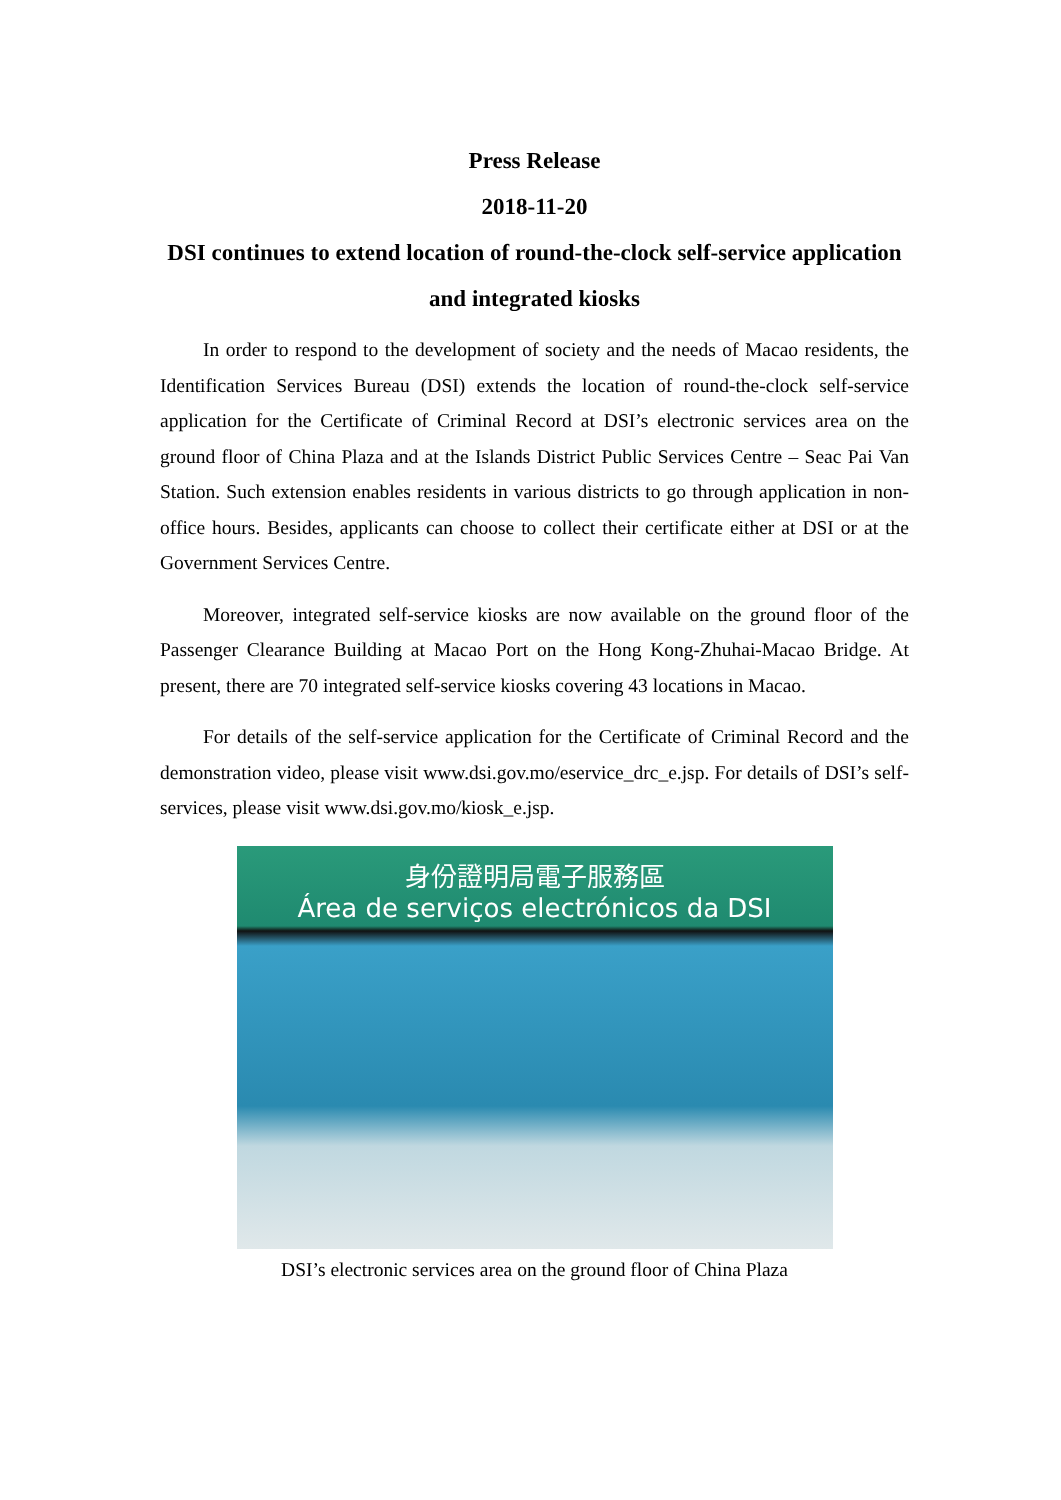Press Release
2018-11-20
DSI continues to extend location of round-the-clock self-service application and integrated kiosks
In order to respond to the development of society and the needs of Macao residents, the Identification Services Bureau (DSI) extends the location of round-the-clock self-service application for the Certificate of Criminal Record at DSI’s electronic services area on the ground floor of China Plaza and at the Islands District Public Services Centre – Seac Pai Van Station. Such extension enables residents in various districts to go through application in non-office hours. Besides, applicants can choose to collect their certificate either at DSI or at the Government Services Centre.
Moreover, integrated self-service kiosks are now available on the ground floor of the Passenger Clearance Building at Macao Port on the Hong Kong-Zhuhai-Macao Bridge. At present, there are 70 integrated self-service kiosks covering 43 locations in Macao.
For details of the self-service application for the Certificate of Criminal Record and the demonstration video, please visit www.dsi.gov.mo/eservice_drc_e.jsp. For details of DSI’s self-services, please visit www.dsi.gov.mo/kiosk_e.jsp.
身份證明局電子服務區
Área de serviços electrónicos da DSI
DSI’s electronic services area on the ground floor of China Plaza